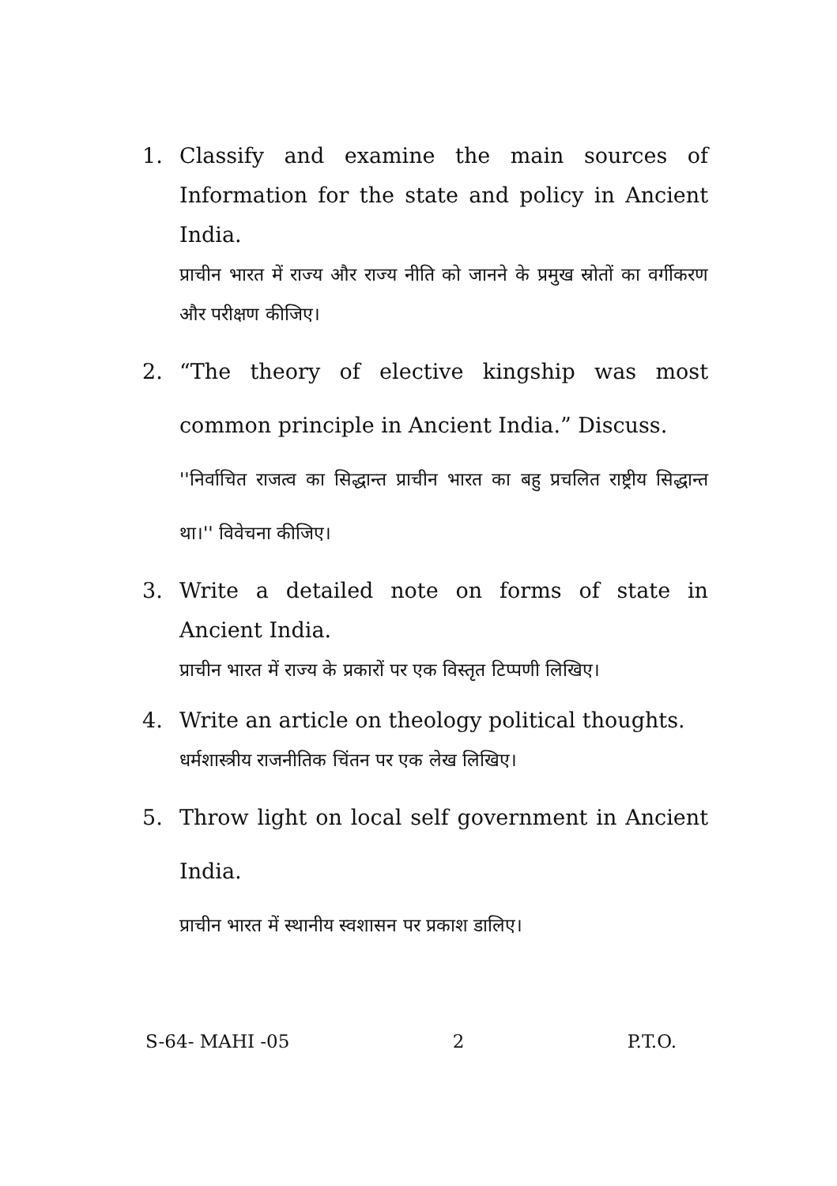1. Classify and examine the main sources of Information for the state and policy in Ancient India.
प्राचीन भारत में राज्य और राज्य नीति को जानने के प्रमुख स्रोतों का वर्गीकरण और परीक्षण कीजिए।
2. “The theory of elective kingship was most common principle in Ancient India.” Discuss.
''निर्वाचित राजत्व का सिद्धान्त प्राचीन भारत का बहु प्रचलित राष्ट्रीय सिद्धान्त था।'' विवेचना कीजिए।
3. Write a detailed note on forms of state in Ancient India.
प्राचीन भारत में राज्य के प्रकारों पर एक विस्तृत टिप्पणी लिखिए।
4. Write an article on theology political thoughts.
धर्मशास्त्रीय राजनीतिक चिंतन पर एक लेख लिखिए।
5. Throw light on local self government in Ancient India.
प्राचीन भारत में स्थानीय स्वशासन पर प्रकाश डालिए।
S-64- MAHI -05 2 P.T.O.